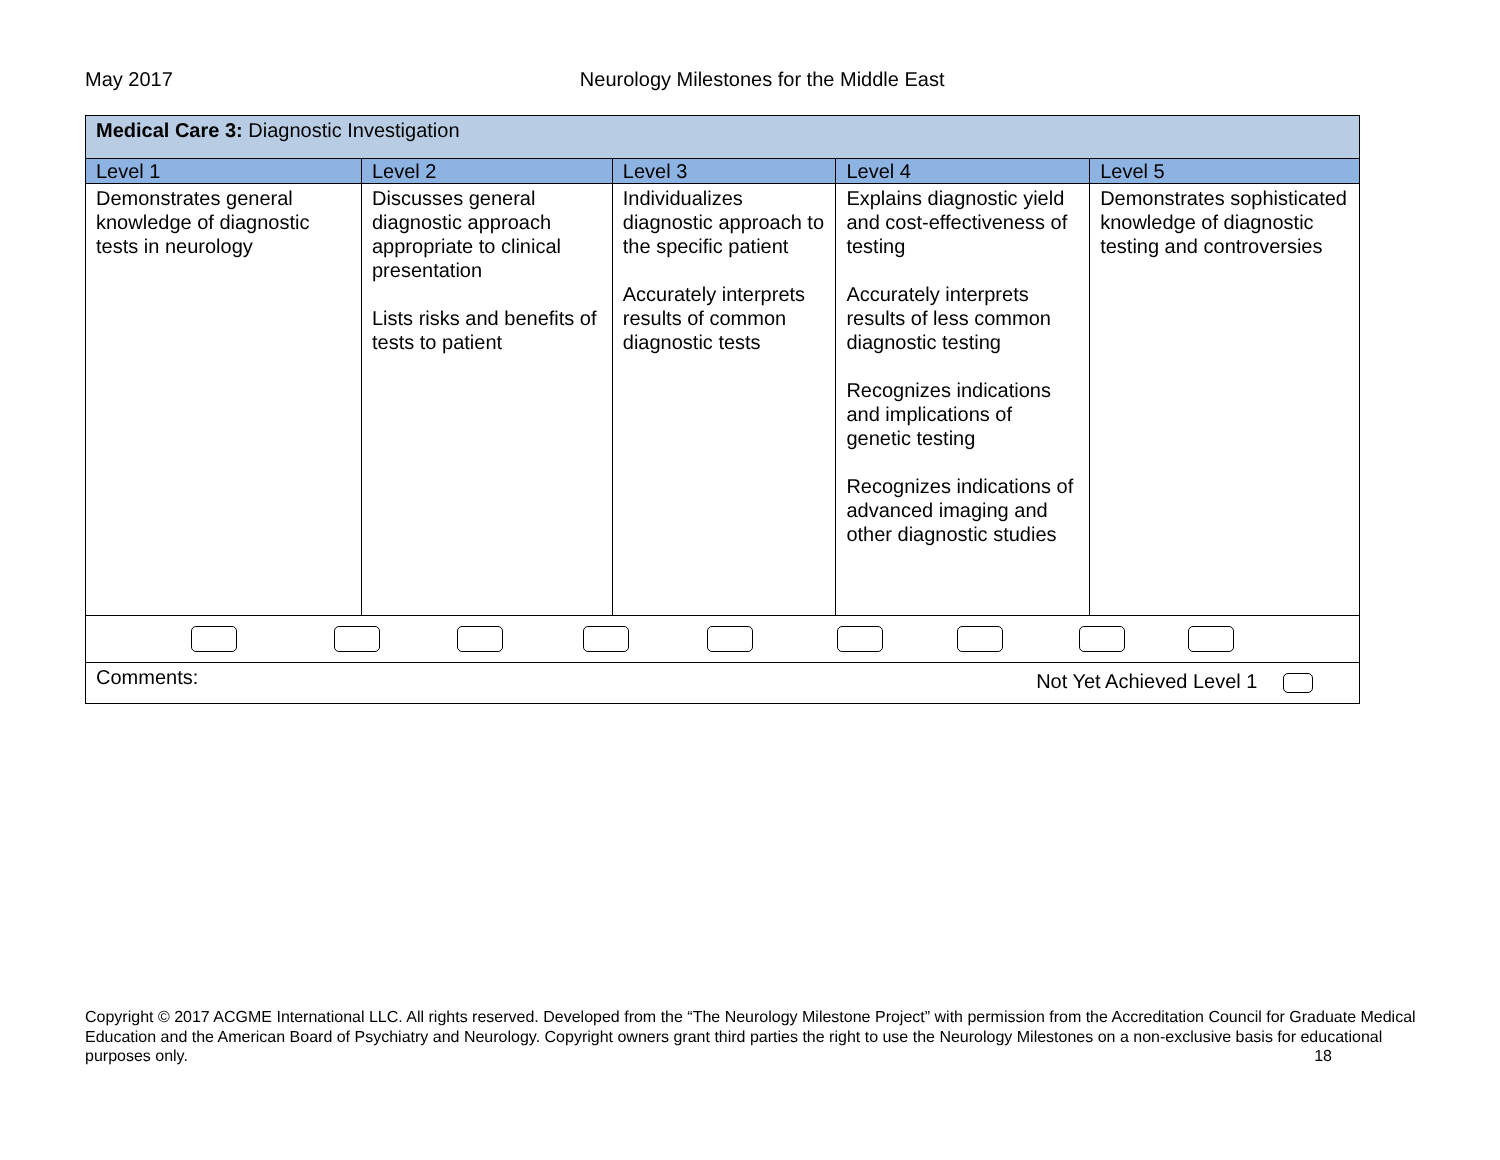May 2017 Neurology Milestones for the Middle East
| Medical Care 3: Diagnostic Investigation | | | | |
| Level 1 | Level 2 | Level 3 | Level 4 | Level 5 |
| Demonstrates general knowledge of diagnostic tests in neurology | Discusses general diagnostic approach appropriate to clinical presentation Lists risks and benefits of tests to patient | Individualizes diagnostic approach to the specific patient Accurately interprets results of common diagnostic tests | Explains diagnostic yield and cost-effectiveness of testing Accurately interprets results of less common diagnostic testing Recognizes indications and implications of genetic testing Recognizes indications of advanced imaging and other diagnostic studies | Demonstrates sophisticated knowledge of diagnostic testing and controversies |
| Comments: Not Yet Achieved Level 1 | | | | |
Copyright © 2017 ACGME International LLC. All rights reserved. Developed from the “The Neurology Milestone Project” with permission from the Accreditation Council for Graduate Medical Education and the American Board of Psychiatry and Neurology. Copyright owners grant third parties the right to use the Neurology Milestones on a non-exclusive basis for educational purposes only. 18